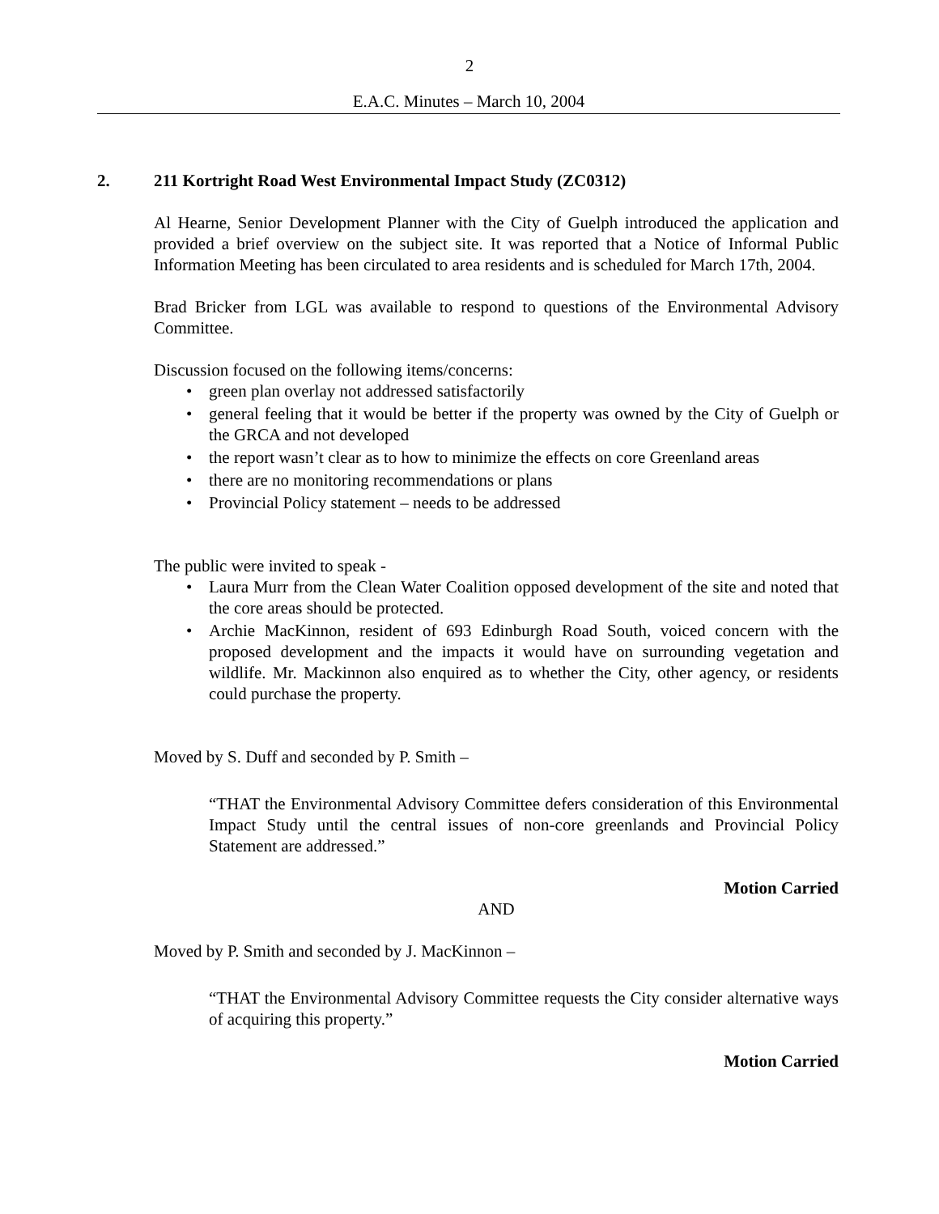2
E.A.C. Minutes – March 10, 2004
2. 211 Kortright Road West Environmental Impact Study (ZC0312)
Al Hearne, Senior Development Planner with the City of Guelph introduced the application and provided a brief overview on the subject site. It was reported that a Notice of Informal Public Information Meeting has been circulated to area residents and is scheduled for March 17th, 2004.
Brad Bricker from LGL was available to respond to questions of the Environmental Advisory Committee.
Discussion focused on the following items/concerns:
green plan overlay not addressed satisfactorily
general feeling that it would be better if the property was owned by the City of Guelph or the GRCA and not developed
the report wasn’t clear as to how to minimize the effects on core Greenland areas
there are no monitoring recommendations or plans
Provincial Policy statement – needs to be addressed
The public were invited to speak -
Laura Murr from the Clean Water Coalition opposed development of the site and noted that the core areas should be protected.
Archie MacKinnon, resident of 693 Edinburgh Road South, voiced concern with the proposed development and the impacts it would have on surrounding vegetation and wildlife. Mr. Mackinnon also enquired as to whether the City, other agency, or residents could purchase the property.
Moved by S. Duff and seconded by P. Smith –
“THAT the Environmental Advisory Committee defers consideration of this Environmental Impact Study until the central issues of non-core greenlands and Provincial Policy Statement are addressed.”
Motion Carried
AND
Moved by P. Smith and seconded by J. MacKinnon –
“THAT the Environmental Advisory Committee requests the City consider alternative ways of acquiring this property.”
Motion Carried